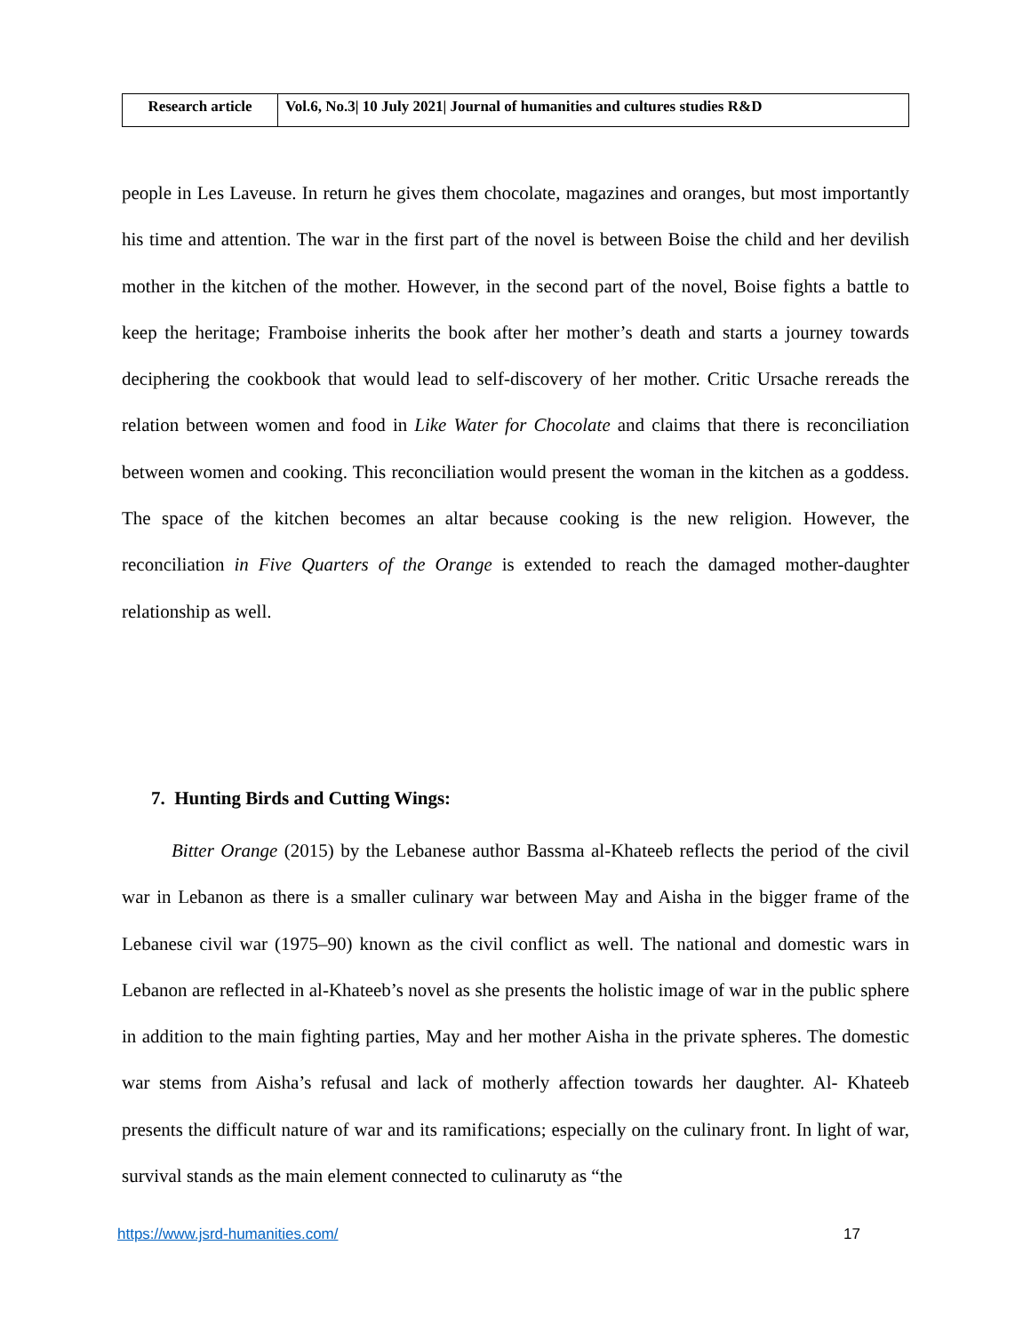| Research article | Vol.6, No.3/ 10 July 2021/ Journal of humanities and cultures studies R&D |
people in Les Laveuse. In return he gives them chocolate, magazines and oranges, but most importantly his time and attention. The war in the first part of the novel is between Boise the child and her devilish mother in the kitchen of the mother. However, in the second part of the novel, Boise fights a battle to keep the heritage; Framboise inherits the book after her mother’s death and starts a journey towards deciphering the cookbook that would lead to self-discovery of her mother. Critic Ursache rereads the relation between women and food in Like Water for Chocolate and claims that there is reconciliation between women and cooking. This reconciliation would present the woman in the kitchen as a goddess. The space of the kitchen becomes an altar because cooking is the new religion. However, the reconciliation in Five Quarters of the Orange is extended to reach the damaged mother-daughter relationship as well.
7. Hunting Birds and Cutting Wings:
Bitter Orange (2015) by the Lebanese author Bassma al-Khateeb reflects the period of the civil war in Lebanon as there is a smaller culinary war between May and Aisha in the bigger frame of the Lebanese civil war (1975–90) known as the civil conflict as well. The national and domestic wars in Lebanon are reflected in al-Khateeb’s novel as she presents the holistic image of war in the public sphere in addition to the main fighting parties, May and her mother Aisha in the private spheres. The domestic war stems from Aisha’s refusal and lack of motherly affection towards her daughter. Al- Khateeb presents the difficult nature of war and its ramifications; especially on the culinary front. In light of war, survival stands as the main element connected to culinaruty as “the
https://www.jsrd-humanities.com/ 17